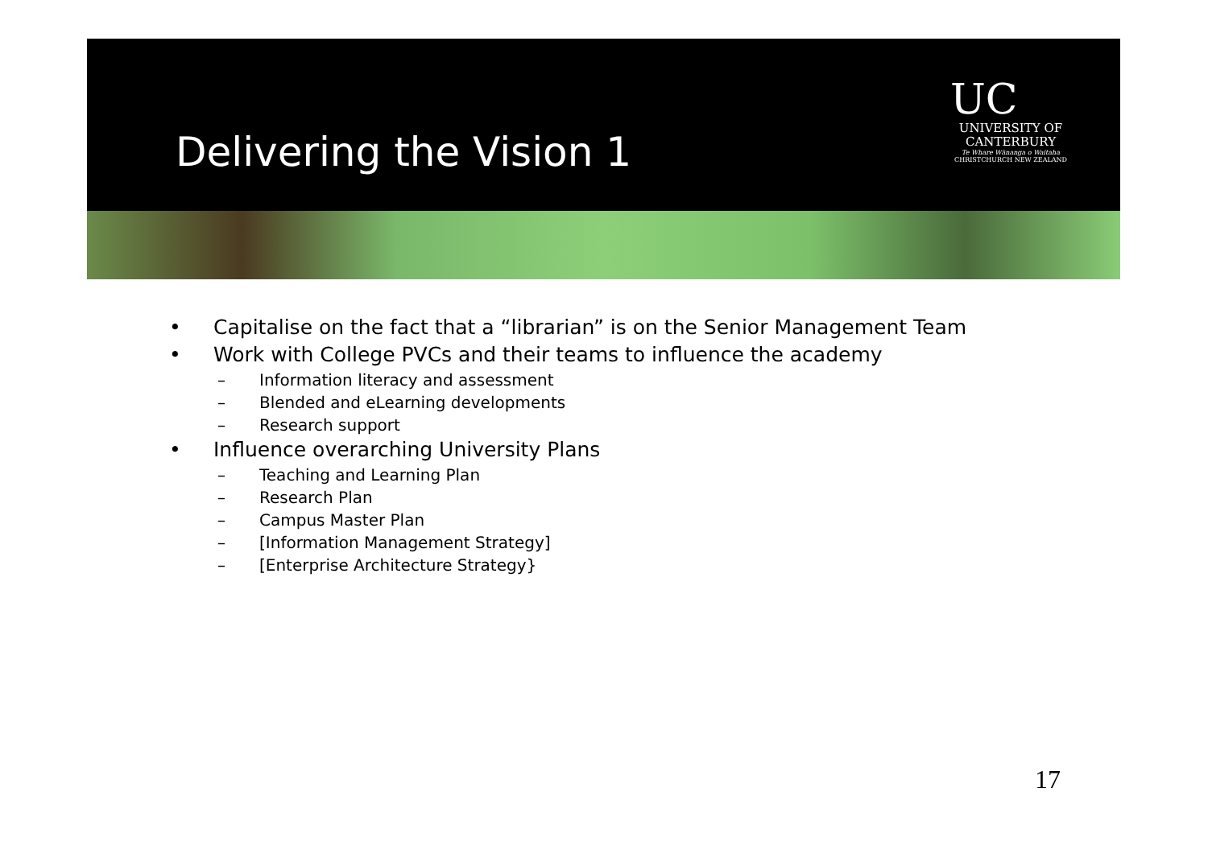Delivering the Vision 1
UC
UNIVERSITY OF
CANTERBURY
Te Whare Wānanga o Waitaha
CHRISTCHURCH NEW ZEALAND
• Capitalise on the fact that a “librarian” is on the Senior Management Team
• Work with College PVCs and their teams to influence the academy
– Information literacy and assessment
– Blended and eLearning developments
– Research support
• Influence overarching University Plans
– Teaching and Learning Plan
– Research Plan
– Campus Master Plan
– [Information Management Strategy]
– [Enterprise Architecture Strategy}
17